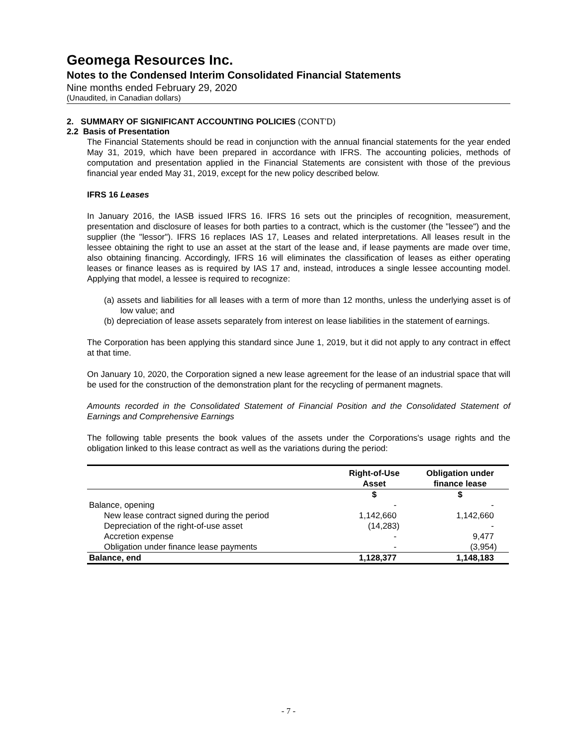Geomega Resources Inc.
Notes to the Condensed Interim Consolidated Financial Statements
Nine months ended February 29, 2020
(Unaudited, in Canadian dollars)
2. SUMMARY OF SIGNIFICANT ACCOUNTING POLICIES (CONT’D)
2.2 Basis of Presentation
The Financial Statements should be read in conjunction with the annual financial statements for the year ended May 31, 2019, which have been prepared in accordance with IFRS. The accounting policies, methods of computation and presentation applied in the Financial Statements are consistent with those of the previous financial year ended May 31, 2019, except for the new policy described below.
IFRS 16 Leases
In January 2016, the IASB issued IFRS 16. IFRS 16 sets out the principles of recognition, measurement, presentation and disclosure of leases for both parties to a contract, which is the customer (the "lessee") and the supplier (the "lessor"). IFRS 16 replaces IAS 17, Leases and related interpretations. All leases result in the lessee obtaining the right to use an asset at the start of the lease and, if lease payments are made over time, also obtaining financing. Accordingly, IFRS 16 will eliminates the classification of leases as either operating leases or finance leases as is required by IAS 17 and, instead, introduces a single lessee accounting model. Applying that model, a lessee is required to recognize:
(a) assets and liabilities for all leases with a term of more than 12 months, unless the underlying asset is of low value; and
(b) depreciation of lease assets separately from interest on lease liabilities in the statement of earnings.
The Corporation has been applying this standard since June 1, 2019, but it did not apply to any contract in effect at that time.
On January 10, 2020, the Corporation signed a new lease agreement for the lease of an industrial space that will be used for the construction of the demonstration plant for the recycling of permanent magnets.
Amounts recorded in the Consolidated Statement of Financial Position and the Consolidated Statement of Earnings and Comprehensive Earnings
The following table presents the book values of the assets under the Corporations's usage rights and the obligation linked to this lease contract as well as the variations during the period:
| | Right-of-Use Asset | Obligation under finance lease |
| --- | --- | --- |
| | $ | $ |
| Balance, opening | - | - |
| New lease contract signed during the period | 1,142,660 | 1,142,660 |
| Depreciation of the right-of-use asset | (14,283) | - |
| Accretion expense | - | 9,477 |
| Obligation under finance lease payments | - | (3,954) |
| Balance, end | 1,128,377 | 1,148,183 |
- 7 -